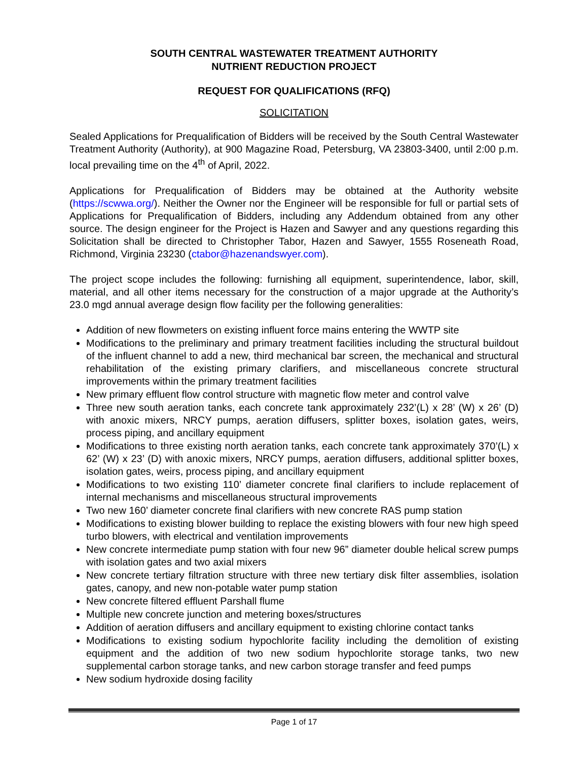SOUTH CENTRAL WASTEWATER TREATMENT AUTHORITY
NUTRIENT REDUCTION PROJECT
REQUEST FOR QUALIFICATIONS (RFQ)
SOLICITATION
Sealed Applications for Prequalification of Bidders will be received by the South Central Wastewater Treatment Authority (Authority), at 900 Magazine Road, Petersburg, VA 23803-3400, until 2:00 p.m. local prevailing time on the 4<sup>th</sup> of April, 2022.
Applications for Prequalification of Bidders may be obtained at the Authority website (https://scwwa.org/). Neither the Owner nor the Engineer will be responsible for full or partial sets of Applications for Prequalification of Bidders, including any Addendum obtained from any other source. The design engineer for the Project is Hazen and Sawyer and any questions regarding this Solicitation shall be directed to Christopher Tabor, Hazen and Sawyer, 1555 Roseneath Road, Richmond, Virginia 23230 (ctabor@hazenandswyer.com).
The project scope includes the following: furnishing all equipment, superintendence, labor, skill, material, and all other items necessary for the construction of a major upgrade at the Authority’s 23.0 mgd annual average design flow facility per the following generalities:
Addition of new flowmeters on existing influent force mains entering the WWTP site
Modifications to the preliminary and primary treatment facilities including the structural buildout of the influent channel to add a new, third mechanical bar screen, the mechanical and structural rehabilitation of the existing primary clarifiers, and miscellaneous concrete structural improvements within the primary treatment facilities
New primary effluent flow control structure with magnetic flow meter and control valve
Three new south aeration tanks, each concrete tank approximately 232’(L) x 28’ (W) x 26’ (D) with anoxic mixers, NRCY pumps, aeration diffusers, splitter boxes, isolation gates, weirs, process piping, and ancillary equipment
Modifications to three existing north aeration tanks, each concrete tank approximately 370’(L) x 62’ (W) x 23’ (D) with anoxic mixers, NRCY pumps, aeration diffusers, additional splitter boxes, isolation gates, weirs, process piping, and ancillary equipment
Modifications to two existing 110’ diameter concrete final clarifiers to include replacement of internal mechanisms and miscellaneous structural improvements
Two new 160’ diameter concrete final clarifiers with new concrete RAS pump station
Modifications to existing blower building to replace the existing blowers with four new high speed turbo blowers, with electrical and ventilation improvements
New concrete intermediate pump station with four new 96” diameter double helical screw pumps with isolation gates and two axial mixers
New concrete tertiary filtration structure with three new tertiary disk filter assemblies, isolation gates, canopy, and new non-potable water pump station
New concrete filtered effluent Parshall flume
Multiple new concrete junction and metering boxes/structures
Addition of aeration diffusers and ancillary equipment to existing chlorine contact tanks
Modifications to existing sodium hypochlorite facility including the demolition of existing equipment and the addition of two new sodium hypochlorite storage tanks, two new supplemental carbon storage tanks, and new carbon storage transfer and feed pumps
New sodium hydroxide dosing facility
Page 1 of 17